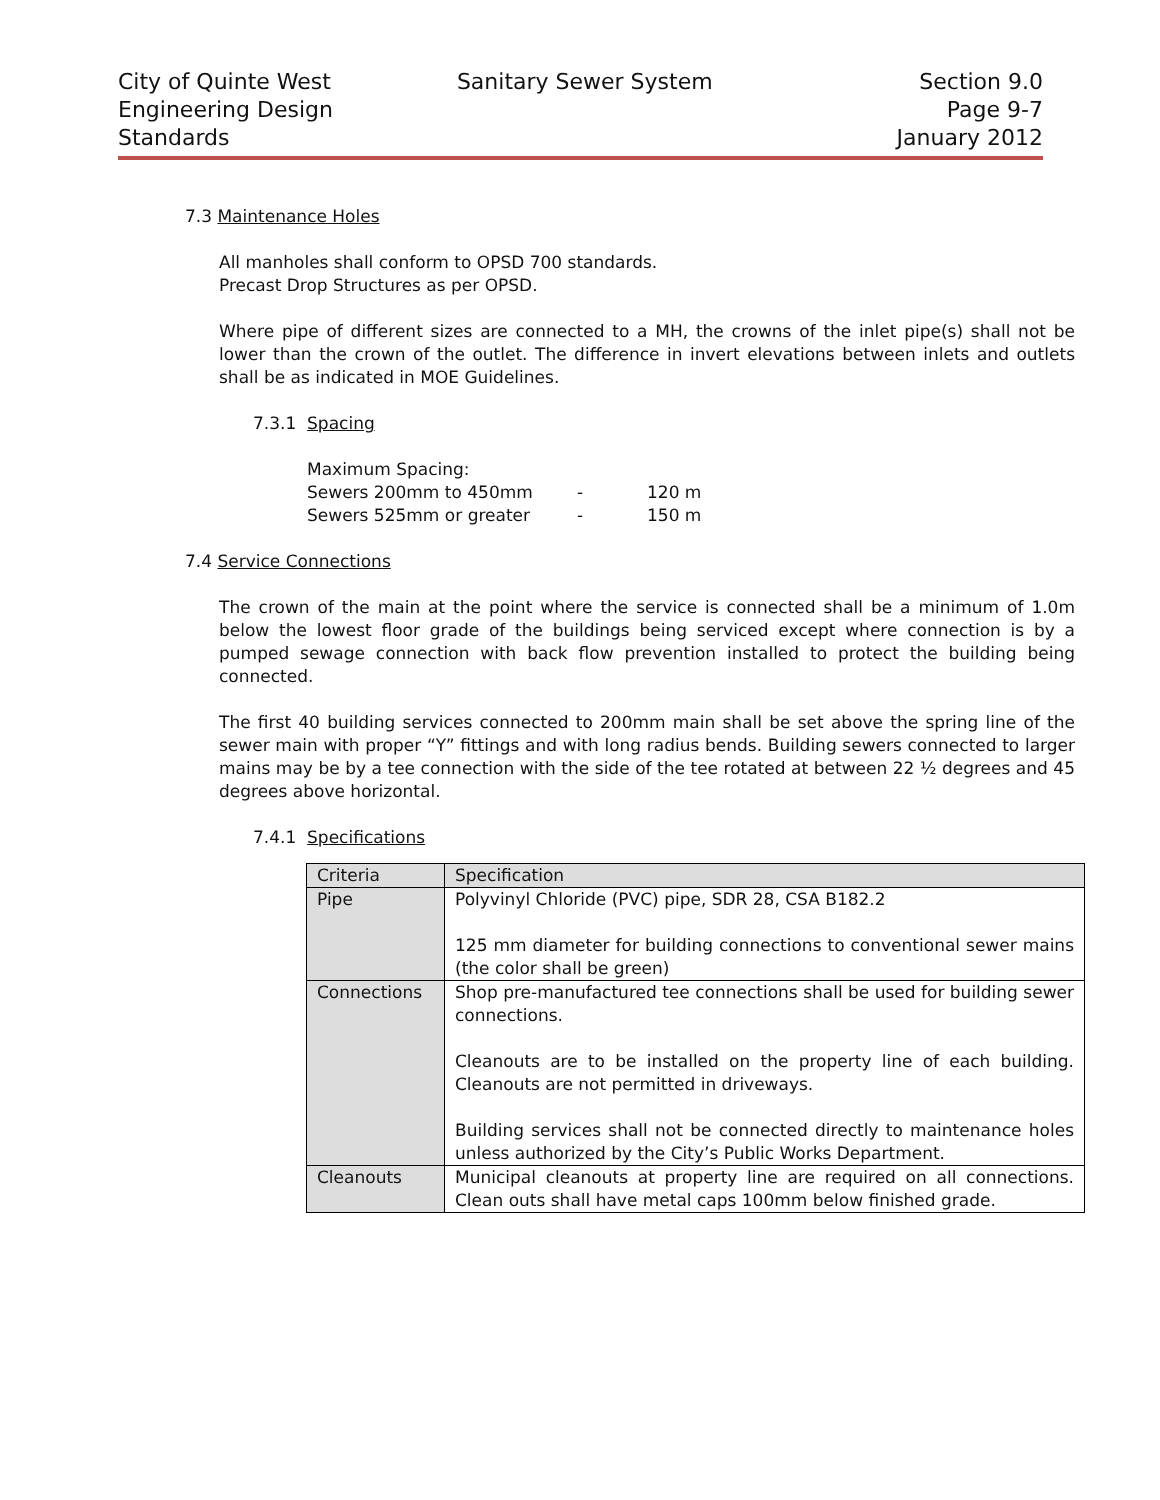City of Quinte West
Engineering Design
Standards
Sanitary Sewer System Section 9.0
Page 9-7
January 2012
7.3 Maintenance Holes
All manholes shall conform to OPSD 700 standards.
Precast Drop Structures as per OPSD.
Where pipe of different sizes are connected to a MH, the crowns of the inlet pipe(s) shall not be lower than the crown of the outlet. The difference in invert elevations between inlets and outlets shall be as indicated in MOE Guidelines.
7.3.1 Spacing
Maximum Spacing:
Sewers 200mm to 450mm - 120 m
Sewers 525mm or greater - 150 m
7.4 Service Connections
The crown of the main at the point where the service is connected shall be a minimum of 1.0m below the lowest floor grade of the buildings being serviced except where connection is by a pumped sewage connection with back flow prevention installed to protect the building being connected.
The first 40 building services connected to 200mm main shall be set above the spring line of the sewer main with proper “Y” fittings and with long radius bends. Building sewers connected to larger mains may be by a tee connection with the side of the tee rotated at between 22 ½ degrees and 45 degrees above horizontal.
7.4.1 Specifications
| Criteria | Specification |
| --- | --- |
| Pipe | Polyvinyl Chloride (PVC) pipe, SDR 28, CSA B182.2 125 mm diameter for building connections to conventional sewer mains (the color shall be green) |
| Connections | Shop pre-manufactured tee connections shall be used for building sewer connections. Cleanouts are to be installed on the property line of each building. Cleanouts are not permitted in driveways. Building services shall not be connected directly to maintenance holes unless authorized by the City’s Public Works Department. |
| Cleanouts | Municipal cleanouts at property line are required on all connections. Clean outs shall have metal caps 100mm below finished grade. |